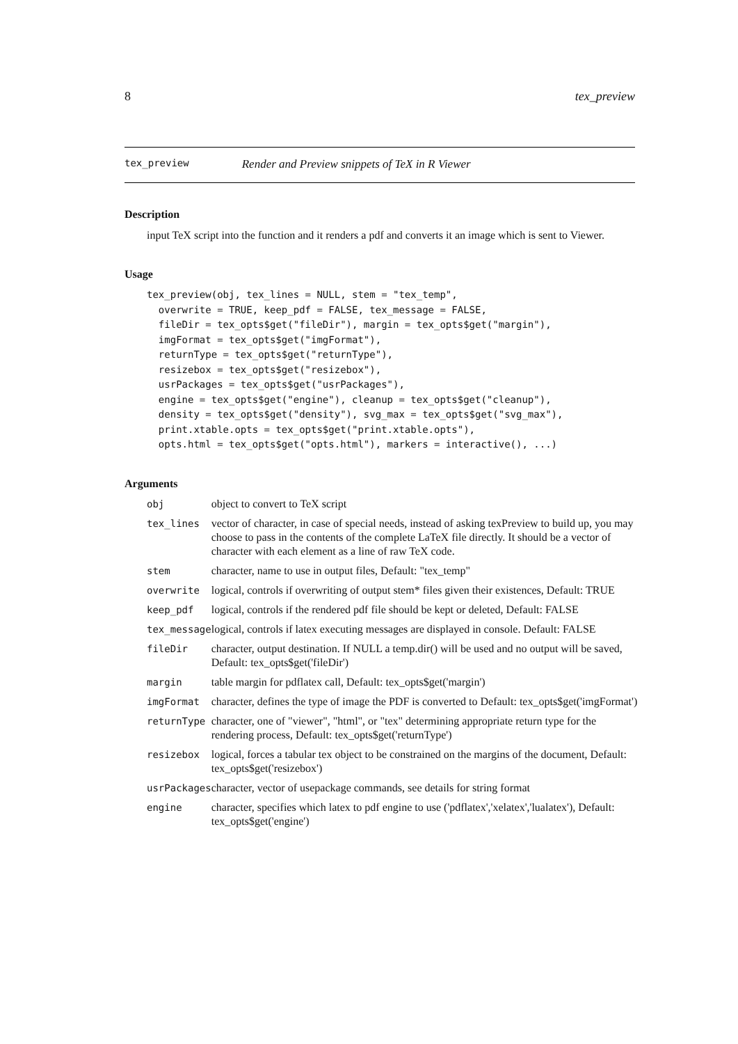8 tex_preview
tex_preview Render and Preview snippets of TeX in R Viewer
Description
input TeX script into the function and it renders a pdf and converts it an image which is sent to Viewer.
Usage
tex_preview(obj, tex_lines = NULL, stem = "tex_temp",
  overwrite = TRUE, keep_pdf = FALSE, tex_message = FALSE,
  fileDir = tex_opts$get("fileDir"), margin = tex_opts$get("margin"),
  imgFormat = tex_opts$get("imgFormat"),
  returnType = tex_opts$get("returnType"),
  resizebox = tex_opts$get("resizebox"),
  usrPackages = tex_opts$get("usrPackages"),
  engine = tex_opts$get("engine"), cleanup = tex_opts$get("cleanup"),
  density = tex_opts$get("density"), svg_max = tex_opts$get("svg_max"),
  print.xtable.opts = tex_opts$get("print.xtable.opts"),
  opts.html = tex_opts$get("opts.html"), markers = interactive(), ...)
Arguments
| obj | object to convert to TeX script |
| tex_lines | vector of character, in case of special needs, instead of asking texPreview to build up, you may choose to pass in the contents of the complete LaTeX file directly. It should be a vector of character with each element as a line of raw TeX code. |
| stem | character, name to use in output files, Default: "tex_temp" |
| overwrite | logical, controls if overwriting of output stem* files given their existences, Default: TRUE |
| keep_pdf | logical, controls if the rendered pdf file should be kept or deleted, Default: FALSE |
| tex_message | logical, controls if latex executing messages are displayed in console. Default: FALSE |
| fileDir | character, output destination. If NULL a temp.dir() will be used and no output will be saved, Default: tex_opts$get('fileDir') |
| margin | table margin for pdflatex call, Default: tex_opts$get('margin') |
| imgFormat | character, defines the type of image the PDF is converted to Default: tex_opts$get('imgFormat') |
| returnType | character, one of "viewer", "html", or "tex" determining appropriate return type for the rendering process, Default: tex_opts$get('returnType') |
| resizebox | logical, forces a tabular tex object to be constrained on the margins of the document, Default: tex_opts$get('resizebox') |
| usrPackages | character, vector of usepackage commands, see details for string format |
| engine | character, specifies which latex to pdf engine to use ('pdflatex','xelatex','lualatex'), Default: tex_opts$get('engine') |